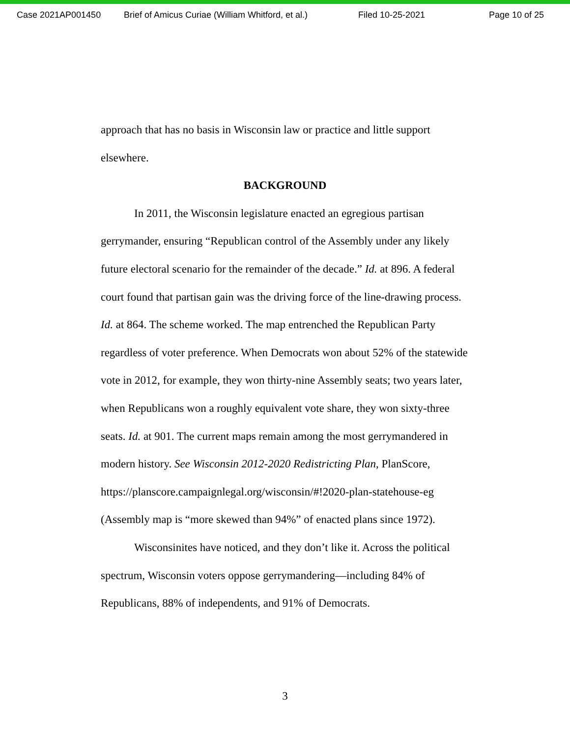Case 2021AP001450 Brief of Amicus Curiae (William Whitford, et al.) Filed 10-25-2021 Page 10 of 25
approach that has no basis in Wisconsin law or practice and little support elsewhere.
BACKGROUND
In 2011, the Wisconsin legislature enacted an egregious partisan gerrymander, ensuring “Republican control of the Assembly under any likely future electoral scenario for the remainder of the decade.” Id. at 896. A federal court found that partisan gain was the driving force of the line-drawing process. Id. at 864. The scheme worked. The map entrenched the Republican Party regardless of voter preference. When Democrats won about 52% of the statewide vote in 2012, for example, they won thirty-nine Assembly seats; two years later, when Republicans won a roughly equivalent vote share, they won sixty-three seats. Id. at 901. The current maps remain among the most gerrymandered in modern history. See Wisconsin 2012-2020 Redistricting Plan, PlanScore, https://planscore.campaignlegal.org/wisconsin/#!2020-plan-statehouse-eg (Assembly map is “more skewed than 94%” of enacted plans since 1972).
Wisconsinites have noticed, and they don’t like it. Across the political spectrum, Wisconsin voters oppose gerrymandering—including 84% of Republicans, 88% of independents, and 91% of Democrats.
3